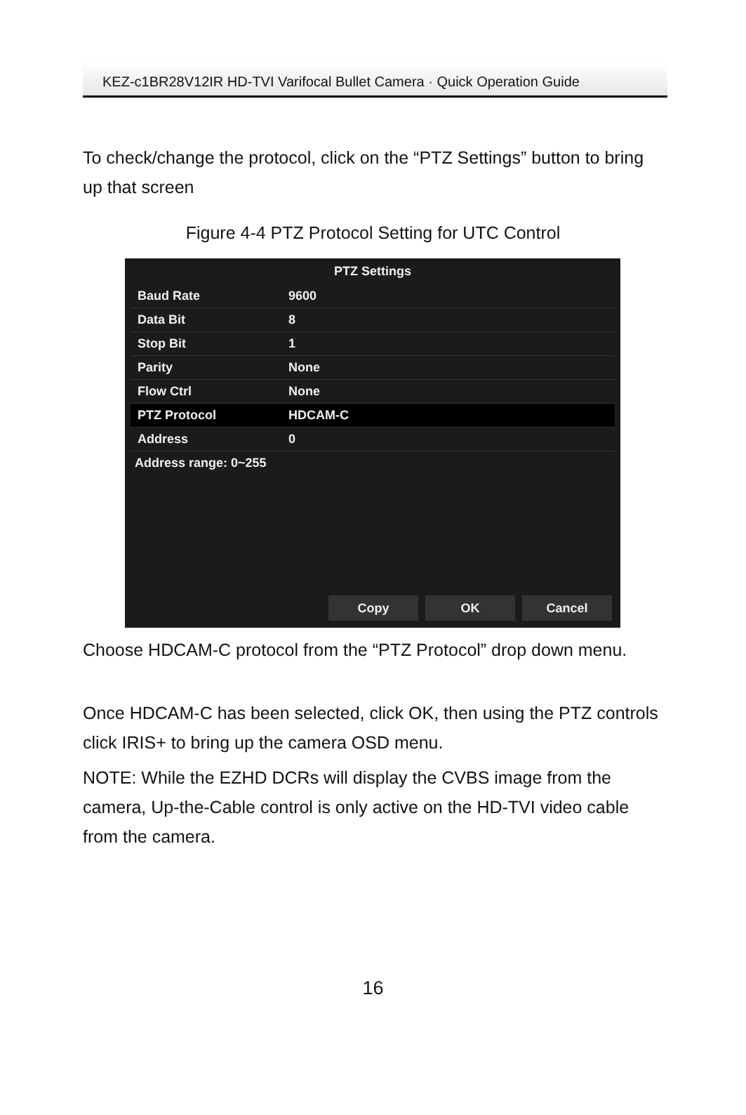KEZ-c1BR28V12IR HD-TVI Varifocal Bullet Camera · Quick Operation Guide
To check/change the protocol, click on the “PTZ Settings” button to bring up that screen
Figure 4-4 PTZ Protocol Setting for UTC Control
PTZ Settings
Baud Rate 9600
Data Bit 8
Stop Bit 1
Parity None
Flow Ctrl None
PTZ Protocol HDCAM-C
Address 0
Address range: 0~255
Copy OK Cancel
Choose HDCAM-C protocol from the “PTZ Protocol” drop down menu.
Once HDCAM-C has been selected, click OK, then using the PTZ controls click IRIS+ to bring up the camera OSD menu.
NOTE: While the EZHD DCRs will display the CVBS image from the camera, Up-the-Cable control is only active on the HD-TVI video cable from the camera.
16